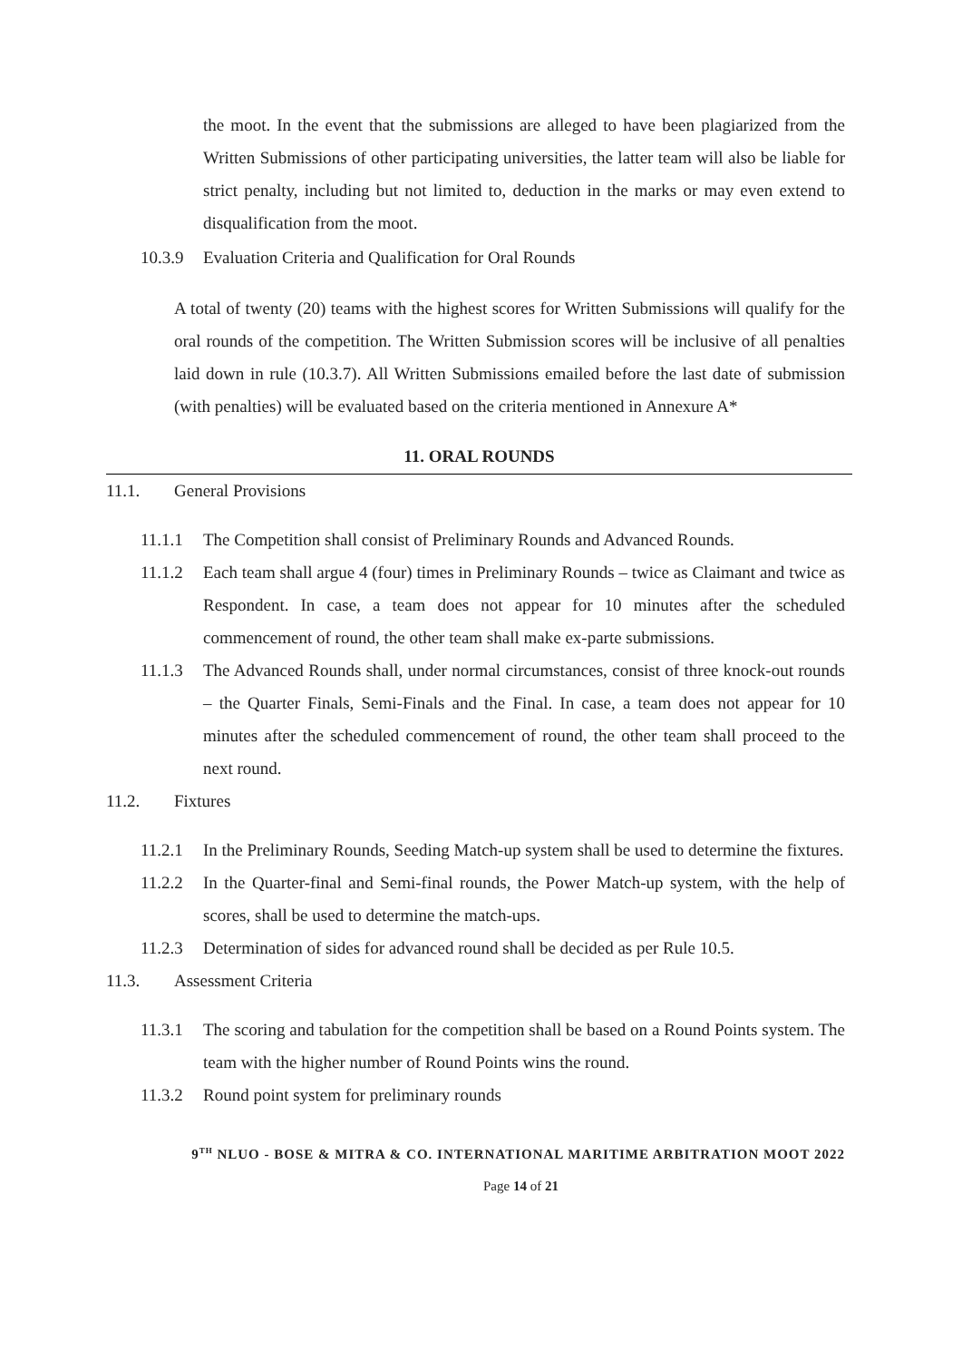the moot. In the event that the submissions are alleged to have been plagiarized from the Written Submissions of other participating universities, the latter team will also be liable for strict penalty, including but not limited to, deduction in the marks or may even extend to disqualification from the moot.
10.3.9 Evaluation Criteria and Qualification for Oral Rounds
A total of twenty (20) teams with the highest scores for Written Submissions will qualify for the oral rounds of the competition. The Written Submission scores will be inclusive of all penalties laid down in rule (10.3.7). All Written Submissions emailed before the last date of submission (with penalties) will be evaluated based on the criteria mentioned in Annexure A*
11. ORAL ROUNDS
11.1. General Provisions
11.1.1 The Competition shall consist of Preliminary Rounds and Advanced Rounds.
11.1.2 Each team shall argue 4 (four) times in Preliminary Rounds – twice as Claimant and twice as Respondent. In case, a team does not appear for 10 minutes after the scheduled commencement of round, the other team shall make ex-parte submissions.
11.1.3 The Advanced Rounds shall, under normal circumstances, consist of three knock-out rounds – the Quarter Finals, Semi-Finals and the Final. In case, a team does not appear for 10 minutes after the scheduled commencement of round, the other team shall proceed to the next round.
11.2. Fixtures
11.2.1 In the Preliminary Rounds, Seeding Match-up system shall be used to determine the fixtures.
11.2.2 In the Quarter-final and Semi-final rounds, the Power Match-up system, with the help of scores, shall be used to determine the match-ups.
11.2.3 Determination of sides for advanced round shall be decided as per Rule 10.5.
11.3. Assessment Criteria
11.3.1 The scoring and tabulation for the competition shall be based on a Round Points system. The team with the higher number of Round Points wins the round.
11.3.2 Round point system for preliminary rounds
9<sup>TH</sup> NLUO - BOSE & MITRA & CO. INTERNATIONAL MARITIME ARBITRATION MOOT 2022
Page 14 of 21